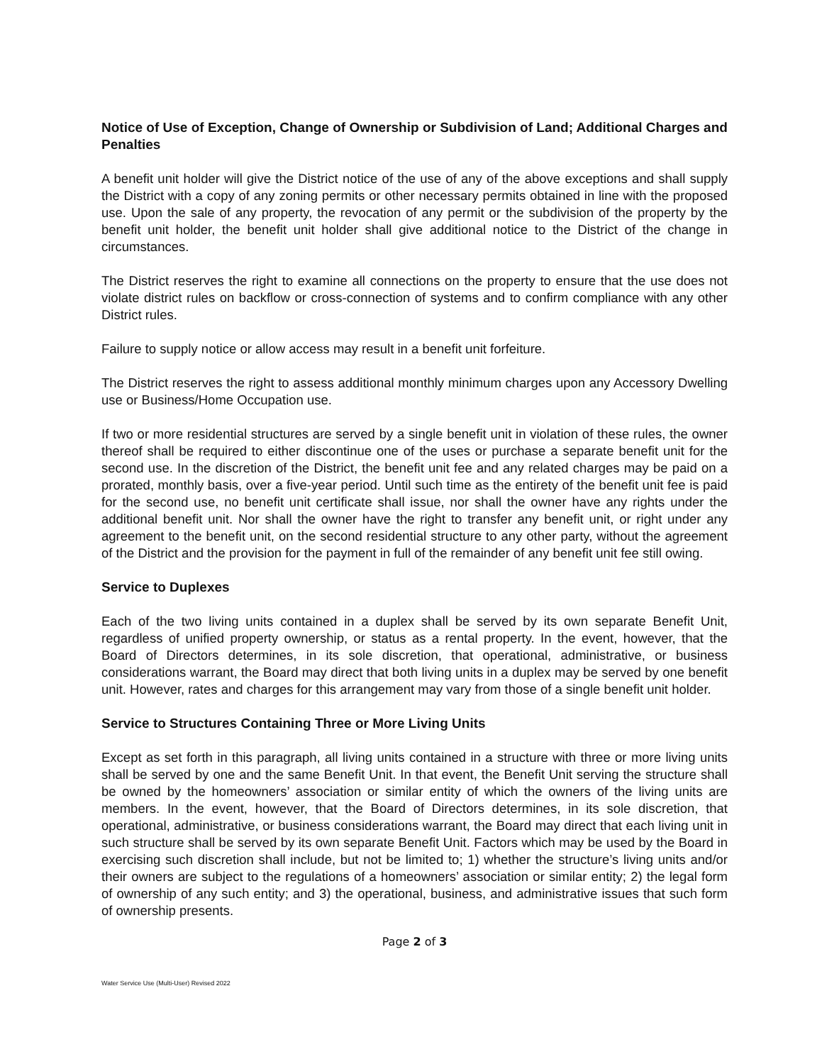Notice of Use of Exception, Change of Ownership or Subdivision of Land; Additional Charges and Penalties
A benefit unit holder will give the District notice of the use of any of the above exceptions and shall supply the District with a copy of any zoning permits or other necessary permits obtained in line with the proposed use. Upon the sale of any property, the revocation of any permit or the subdivision of the property by the benefit unit holder, the benefit unit holder shall give additional notice to the District of the change in circumstances.
The District reserves the right to examine all connections on the property to ensure that the use does not violate district rules on backflow or cross-connection of systems and to confirm compliance with any other District rules.
Failure to supply notice or allow access may result in a benefit unit forfeiture.
The District reserves the right to assess additional monthly minimum charges upon any Accessory Dwelling use or Business/Home Occupation use.
If two or more residential structures are served by a single benefit unit in violation of these rules, the owner thereof shall be required to either discontinue one of the uses or purchase a separate benefit unit for the second use. In the discretion of the District, the benefit unit fee and any related charges may be paid on a prorated, monthly basis, over a five-year period. Until such time as the entirety of the benefit unit fee is paid for the second use, no benefit unit certificate shall issue, nor shall the owner have any rights under the additional benefit unit. Nor shall the owner have the right to transfer any benefit unit, or right under any agreement to the benefit unit, on the second residential structure to any other party, without the agreement of the District and the provision for the payment in full of the remainder of any benefit unit fee still owing.
Service to Duplexes
Each of the two living units contained in a duplex shall be served by its own separate Benefit Unit, regardless of unified property ownership, or status as a rental property. In the event, however, that the Board of Directors determines, in its sole discretion, that operational, administrative, or business considerations warrant, the Board may direct that both living units in a duplex may be served by one benefit unit. However, rates and charges for this arrangement may vary from those of a single benefit unit holder.
Service to Structures Containing Three or More Living Units
Except as set forth in this paragraph, all living units contained in a structure with three or more living units shall be served by one and the same Benefit Unit. In that event, the Benefit Unit serving the structure shall be owned by the homeowners’ association or similar entity of which the owners of the living units are members. In the event, however, that the Board of Directors determines, in its sole discretion, that operational, administrative, or business considerations warrant, the Board may direct that each living unit in such structure shall be served by its own separate Benefit Unit. Factors which may be used by the Board in exercising such discretion shall include, but not be limited to; 1) whether the structure’s living units and/or their owners are subject to the regulations of a homeowners’ association or similar entity; 2) the legal form of ownership of any such entity; and 3) the operational, business, and administrative issues that such form of ownership presents.
Page 2 of 3
Water Service Use (Multi-User) Revised 2022